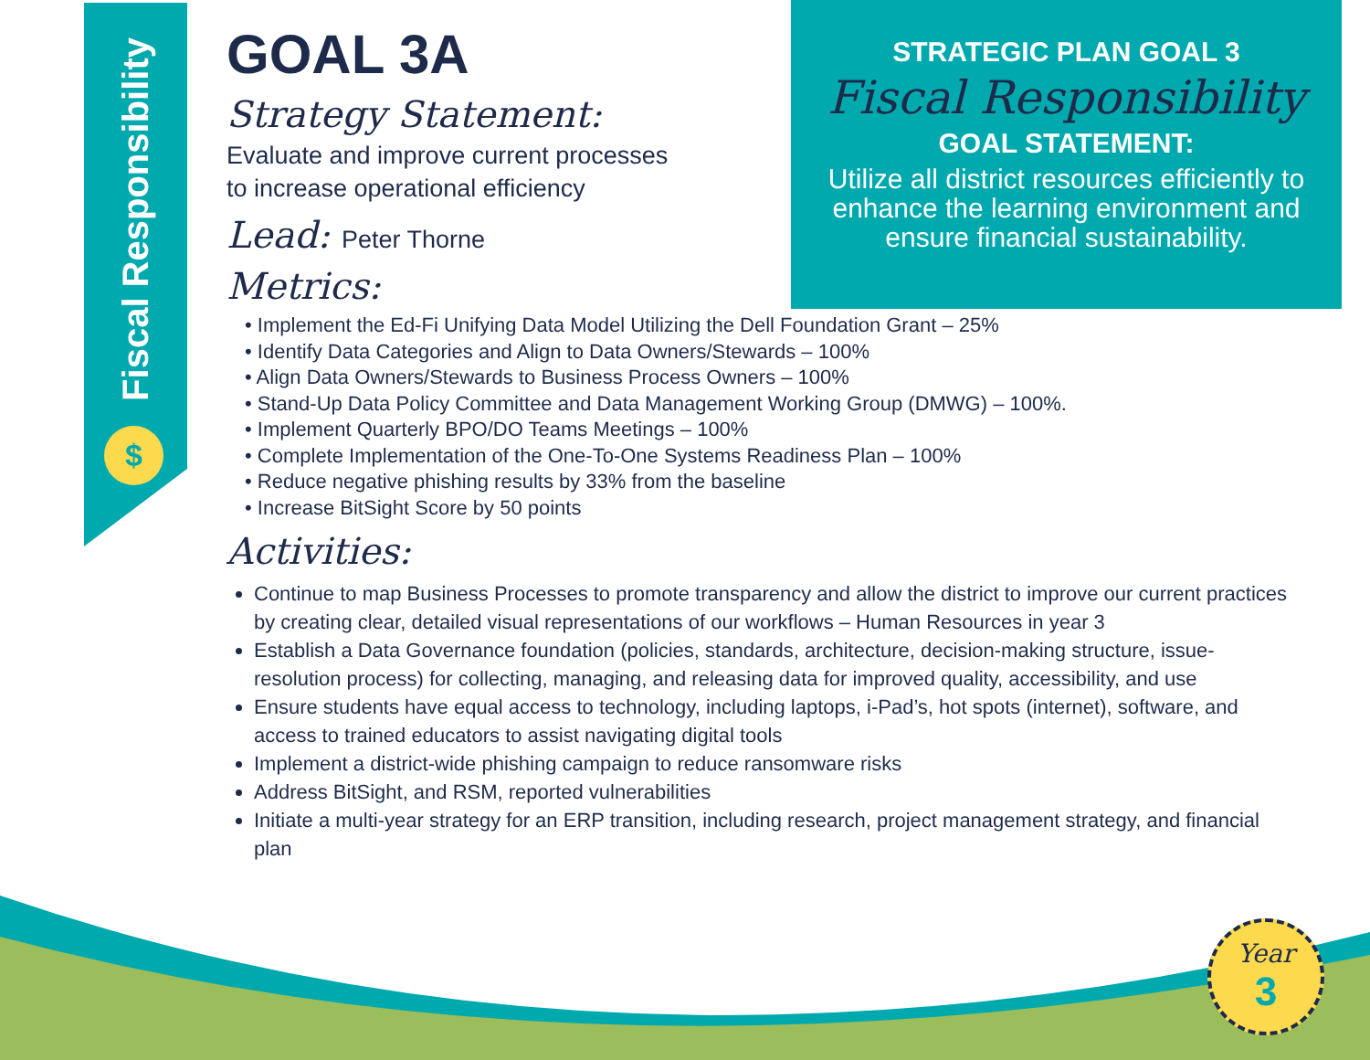Fiscal Responsibility
$
GOAL 3A
Strategy Statement:
Evaluate and improve current processes
to increase operational efficiency
Lead: Peter Thorne
Metrics:
• Implement the Ed-Fi Unifying Data Model Utilizing the Dell Foundation Grant – 25%
• Identify Data Categories and Align to Data Owners/Stewards – 100%
• Align Data Owners/Stewards to Business Process Owners – 100%
• Stand-Up Data Policy Committee and Data Management Working Group (DMWG) – 100%.
• Implement Quarterly BPO/DO Teams Meetings – 100%
• Complete Implementation of the One-To-One Systems Readiness Plan – 100%
• Reduce negative phishing results by 33% from the baseline
• Increase BitSight Score by 50 points
Activities:
Continue to map Business Processes to promote transparency and allow the district to improve our current practices by creating clear, detailed visual representations of our workflows – Human Resources in year 3
Establish a Data Governance foundation (policies, standards, architecture, decision-making structure, issue-resolution process) for collecting, managing, and releasing data for improved quality, accessibility, and use
Ensure students have equal access to technology, including laptops, i-Pad’s, hot spots (internet), software, and access to trained educators to assist navigating digital tools
Implement a district-wide phishing campaign to reduce ransomware risks
Address BitSight, and RSM, reported vulnerabilities
Initiate a multi-year strategy for an ERP transition, including research, project management strategy, and financial plan
STRATEGIC PLAN GOAL 3
Fiscal Responsibility
GOAL STATEMENT:
Utilize all district resources efficiently to enhance the learning environment and ensure financial sustainability.
Year
3